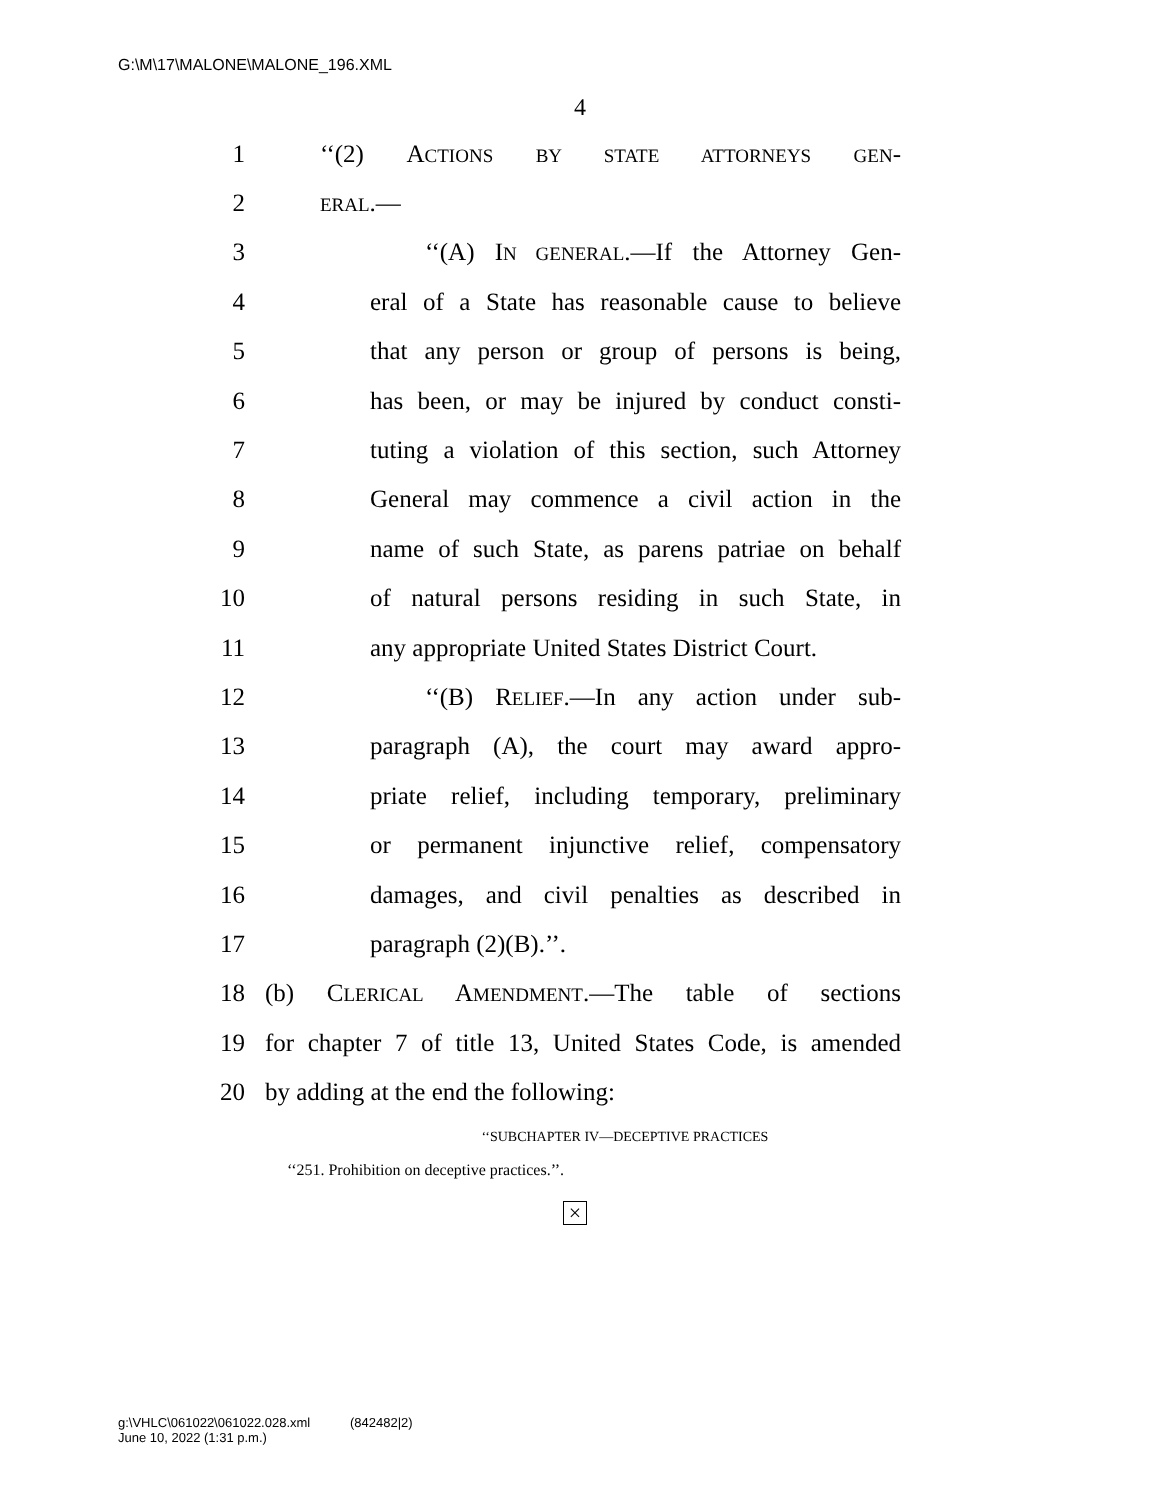G:\M\17\MALONE\MALONE_196.XML
4
1 ‘‘(2) ACTIONS BY STATE ATTORNEYS GEN-
2 ERAL.—
3 ‘‘(A) IN GENERAL.—If the Attorney Gen-
4 eral of a State has reasonable cause to believe
5 that any person or group of persons is being,
6 has been, or may be injured by conduct consti-
7 tuting a violation of this section, such Attorney
8 General may commence a civil action in the
9 name of such State, as parens patriae on behalf
10 of natural persons residing in such State, in
11 any appropriate United States District Court.
12 ‘‘(B) RELIEF.—In any action under sub-
13 paragraph (A), the court may award appro-
14 priate relief, including temporary, preliminary
15 or permanent injunctive relief, compensatory
16 damages, and civil penalties as described in
17 paragraph (2)(B).’’.
18 (b) CLERICAL AMENDMENT.—The table of sections
19 for chapter 7 of title 13, United States Code, is amended
20 by adding at the end the following:
‘‘SUBCHAPTER IV—DECEPTIVE PRACTICES
‘‘251. Prohibition on deceptive practices.’’.
×
g:\VHLC\061022\061022.028.xml (842482|2)
June 10, 2022 (1:31 p.m.)